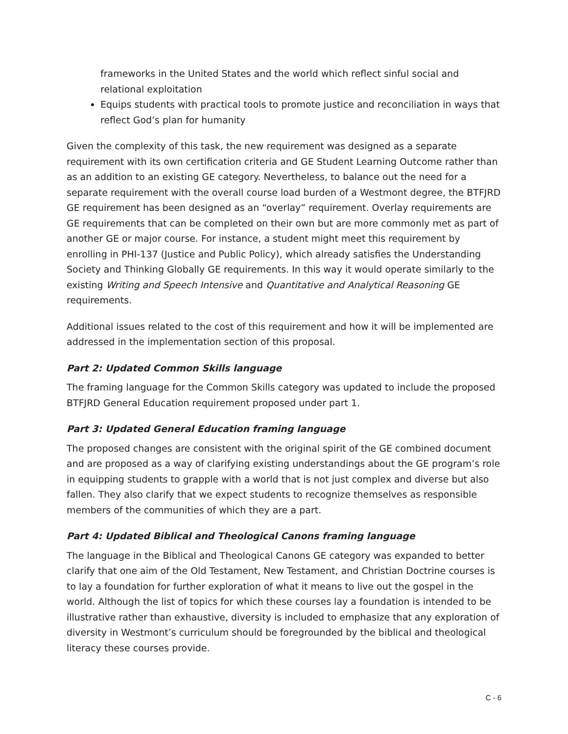frameworks in the United States and the world which reflect sinful social and relational exploitation
Equips students with practical tools to promote justice and reconciliation in ways that reflect God’s plan for humanity
Given the complexity of this task, the new requirement was designed as a separate requirement with its own certification criteria and GE Student Learning Outcome rather than as an addition to an existing GE category. Nevertheless, to balance out the need for a separate requirement with the overall course load burden of a Westmont degree, the BTFJRD GE requirement has been designed as an “overlay” requirement. Overlay requirements are GE requirements that can be completed on their own but are more commonly met as part of another GE or major course. For instance, a student might meet this requirement by enrolling in PHI-137 (Justice and Public Policy), which already satisfies the Understanding Society and Thinking Globally GE requirements. In this way it would operate similarly to the existing Writing and Speech Intensive and Quantitative and Analytical Reasoning GE requirements.
Additional issues related to the cost of this requirement and how it will be implemented are addressed in the implementation section of this proposal.
Part 2: Updated Common Skills language
The framing language for the Common Skills category was updated to include the proposed BTFJRD General Education requirement proposed under part 1.
Part 3: Updated General Education framing language
The proposed changes are consistent with the original spirit of the GE combined document and are proposed as a way of clarifying existing understandings about the GE program’s role in equipping students to grapple with a world that is not just complex and diverse but also fallen. They also clarify that we expect students to recognize themselves as responsible members of the communities of which they are a part.
Part 4: Updated Biblical and Theological Canons framing language
The language in the Biblical and Theological Canons GE category was expanded to better clarify that one aim of the Old Testament, New Testament, and Christian Doctrine courses is to lay a foundation for further exploration of what it means to live out the gospel in the world. Although the list of topics for which these courses lay a foundation is intended to be illustrative rather than exhaustive, diversity is included to emphasize that any exploration of diversity in Westmont’s curriculum should be foregrounded by the biblical and theological literacy these courses provide.
C - 6